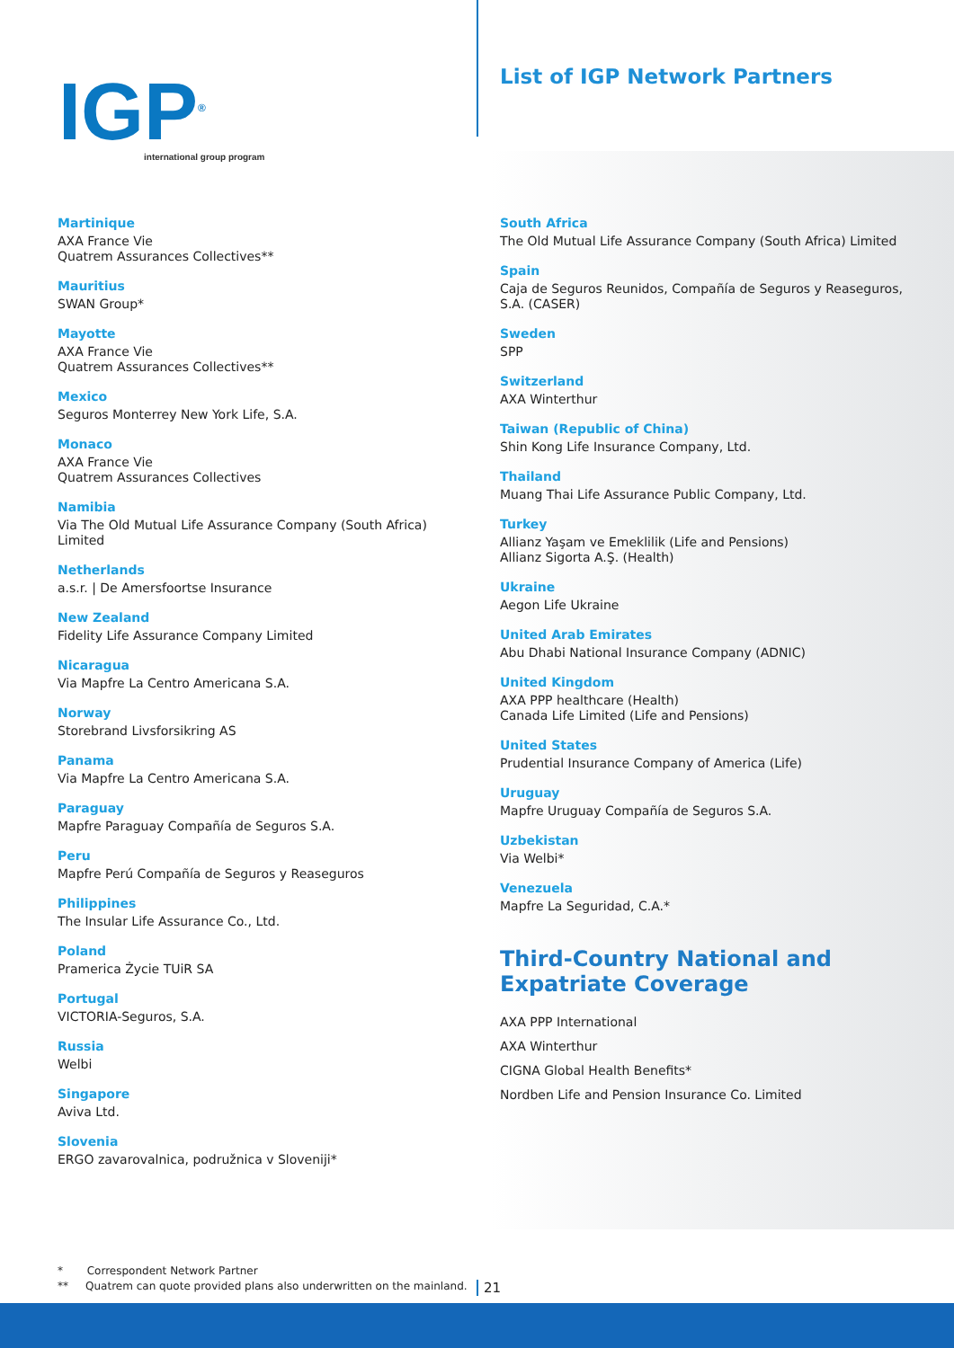IGP<sup>®</sup>
international group program
List of IGP Network Partners
Martinique
AXA France Vie
Quatrem Assurances Collectives**
Mauritius
SWAN Group*
Mayotte
AXA France Vie
Quatrem Assurances Collectives**
Mexico
Seguros Monterrey New York Life, S.A.
Monaco
AXA France Vie
Quatrem Assurances Collectives
Namibia
Via The Old Mutual Life Assurance Company (South Africa) Limited
Netherlands
a.s.r. | De Amersfoortse Insurance
New Zealand
Fidelity Life Assurance Company Limited
Nicaragua
Via Mapfre La Centro Americana S.A.
Norway
Storebrand Livsforsikring AS
Panama
Via Mapfre La Centro Americana S.A.
Paraguay
Mapfre Paraguay Compañía de Seguros S.A.
Peru
Mapfre Perú Compañía de Seguros y Reaseguros
Philippines
The Insular Life Assurance Co., Ltd.
Poland
Pramerica Życie TUiR SA
Portugal
VICTORIA-Seguros, S.A.
Russia
Welbi
Singapore
Aviva Ltd.
Slovenia
ERGO zavarovalnica, podružnica v Sloveniji*
South Africa
The Old Mutual Life Assurance Company (South Africa) Limited
Spain
Caja de Seguros Reunidos, Compañía de Seguros y Reaseguros, S.A. (CASER)
Sweden
SPP
Switzerland
AXA Winterthur
Taiwan (Republic of China)
Shin Kong Life Insurance Company, Ltd.
Thailand
Muang Thai Life Assurance Public Company, Ltd.
Turkey
Allianz Yaşam ve Emeklilik (Life and Pensions)
Allianz Sigorta A.Ş. (Health)
Ukraine
Aegon Life Ukraine
United Arab Emirates
Abu Dhabi National Insurance Company (ADNIC)
United Kingdom
AXA PPP healthcare (Health)
Canada Life Limited (Life and Pensions)
United States
Prudential Insurance Company of America (Life)
Uruguay
Mapfre Uruguay Compañía de Seguros S.A.
Uzbekistan
Via Welbi*
Venezuela
Mapfre La Seguridad, C.A.*
Third-Country National and Expatriate Coverage
AXA PPP International
AXA Winterthur
CIGNA Global Health Benefits*
Nordben Life and Pension Insurance Co. Limited
* Correspondent Network Partner
** Quatrem can quote provided plans also underwritten on the mainland.
21